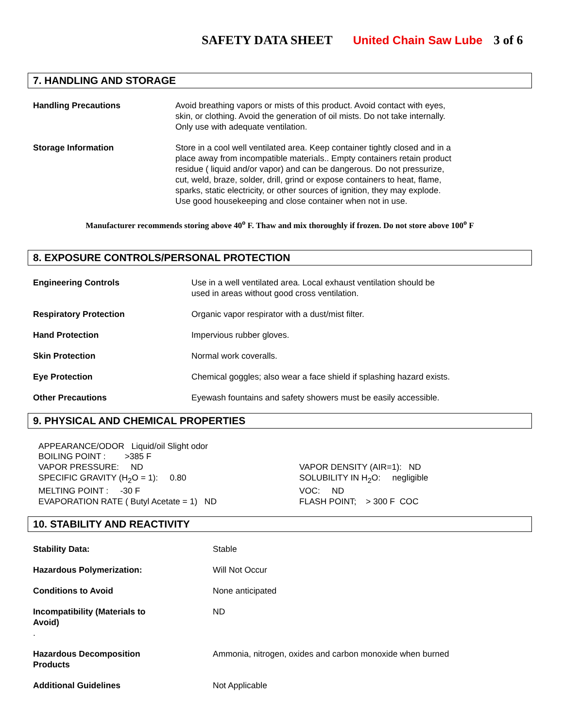SAFETY DATA SHEET United Chain Saw Lube 3 of 6
7. HANDLING AND STORAGE
| Handling Precautions | Avoid breathing vapors or mists of this product. Avoid contact with eyes, skin, or clothing. Avoid the generation of oil mists. Do not take internally. Only use with adequate ventilation. |
| Storage Information | Store in a cool well ventilated area. Keep container tightly closed and in a place away from incompatible materials.. Empty containers retain product residue ( liquid and/or vapor) and can be dangerous. Do not pressurize, cut, weld, braze, solder, drill, grind or expose containers to heat, flame, sparks, static electricity, or other sources of ignition, they may explode. Use good housekeeping and close container when not in use. |
Manufacturer recommends storing above 40<sup>o</sup> F. Thaw and mix thoroughly if frozen. Do not store above 100<sup>o</sup> F
8. EXPOSURE CONTROLS/PERSONAL PROTECTION
| Engineering Controls | Use in a well ventilated area. Local exhaust ventilation should be used in areas without good cross ventilation. |
| Respiratory Protection | Organic vapor respirator with a dust/mist filter. |
| Hand Protection | Impervious rubber gloves. |
| Skin Protection | Normal work coveralls. |
| Eye Protection | Chemical goggles; also wear a face shield if splashing hazard exists. |
| Other Precautions | Eyewash fountains and safety showers must be easily accessible. |
9. PHYSICAL AND CHEMICAL PROPERTIES
APPEARANCE/ODOR Liquid/oil Slight odor BOILING POINT : >385 F VAPOR PRESSURE: ND SPECIFIC GRAVITY (H<sub>2</sub>O = 1): 0.80 MELTING POINT : -30 F EVAPORATION RATE ( Butyl Acetate = 1) ND
VAPOR DENSITY (AIR=1): ND SOLUBILITY IN H<sub>2</sub>O: negligible VOC: ND FLASH POINT; > 300 F COC
10. STABILITY AND REACTIVITY
| Stability Data: | Stable |
| Hazardous Polymerization: | Will Not Occur |
| Conditions to Avoid | None anticipated |
| Incompatibility (Materials to Avoid) . | ND |
| Hazardous Decomposition Products | Ammonia, nitrogen, oxides and carbon monoxide when burned |
| Additional Guidelines | Not Applicable |